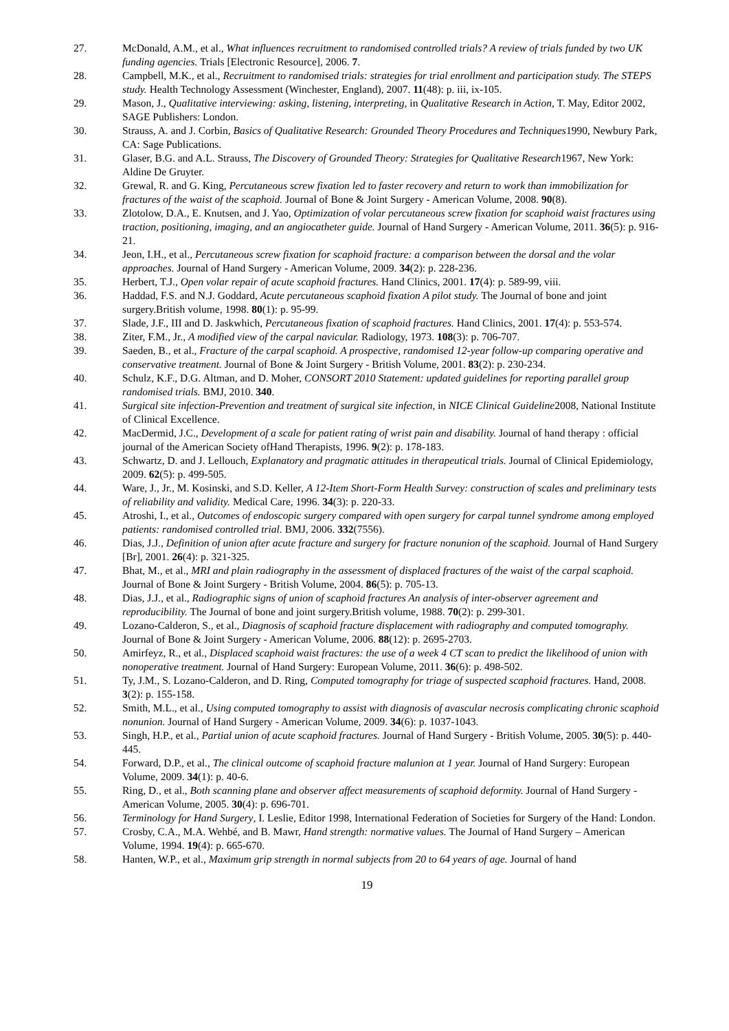27. McDonald, A.M., et al., What influences recruitment to randomised controlled trials? A review of trials funded by two UK funding agencies. Trials [Electronic Resource], 2006. 7.
28. Campbell, M.K., et al., Recruitment to randomised trials: strategies for trial enrollment and participation study. The STEPS study. Health Technology Assessment (Winchester, England), 2007. 11(48): p. iii, ix-105.
29. Mason, J., Qualitative interviewing: asking, listening, interpreting, in Qualitative Research in Action, T. May, Editor 2002, SAGE Publishers: London.
30. Strauss, A. and J. Corbin, Basics of Qualitative Research: Grounded Theory Procedures and Techniques1990, Newbury Park, CA: Sage Publications.
31. Glaser, B.G. and A.L. Strauss, The Discovery of Grounded Theory: Strategies for Qualitative Research1967, New York: Aldine De Gruyter.
32. Grewal, R. and G. King, Percutaneous screw fixation led to faster recovery and return to work than immobilization for fractures of the waist of the scaphoid. Journal of Bone & Joint Surgery - American Volume, 2008. 90(8).
33. Zlotolow, D.A., E. Knutsen, and J. Yao, Optimization of volar percutaneous screw fixation for scaphoid waist fractures using traction, positioning, imaging, and an angiocatheter guide. Journal of Hand Surgery - American Volume, 2011. 36(5): p. 916-21.
34. Jeon, I.H., et al., Percutaneous screw fixation for scaphoid fracture: a comparison between the dorsal and the volar approaches. Journal of Hand Surgery - American Volume, 2009. 34(2): p. 228-236.
35. Herbert, T.J., Open volar repair of acute scaphoid fractures. Hand Clinics, 2001. 17(4): p. 589-99, viii.
36. Haddad, F.S. and N.J. Goddard, Acute percutaneous scaphoid fixation A pilot study. The Journal of bone and joint surgery.British volume, 1998. 80(1): p. 95-99.
37. Slade, J.F., III and D. Jaskwhich, Percutaneous fixation of scaphoid fractures. Hand Clinics, 2001. 17(4): p. 553-574.
38. Ziter, F.M., Jr., A modified view of the carpal navicular. Radiology, 1973. 108(3): p. 706-707.
39. Saeden, B., et al., Fracture of the carpal scaphoid. A prospective, randomised 12-year follow-up comparing operative and conservative treatment. Journal of Bone & Joint Surgery - British Volume, 2001. 83(2): p. 230-234.
40. Schulz, K.F., D.G. Altman, and D. Moher, CONSORT 2010 Statement: updated guidelines for reporting parallel group randomised trials. BMJ, 2010. 340.
41. Surgical site infection-Prevention and treatment of surgical site infection, in NICE Clinical Guideline2008, National Institute of Clinical Excellence.
42. MacDermid, J.C., Development of a scale for patient rating of wrist pain and disability. Journal of hand therapy : official journal of the American Society ofHand Therapists, 1996. 9(2): p. 178-183.
43. Schwartz, D. and J. Lellouch, Explanatory and pragmatic attitudes in therapeutical trials. Journal of Clinical Epidemiology, 2009. 62(5): p. 499-505.
44. Ware, J., Jr., M. Kosinski, and S.D. Keller, A 12-Item Short-Form Health Survey: construction of scales and preliminary tests of reliability and validity. Medical Care, 1996. 34(3): p. 220-33.
45. Atroshi, I., et al., Outcomes of endoscopic surgery compared with open surgery for carpal tunnel syndrome among employed patients: randomised controlled trial. BMJ, 2006. 332(7556).
46. Dias, J.J., Definition of union after acute fracture and surgery for fracture nonunion of the scaphoid. Journal of Hand Surgery [Br], 2001. 26(4): p. 321-325.
47. Bhat, M., et al., MRI and plain radiography in the assessment of displaced fractures of the waist of the carpal scaphoid. Journal of Bone & Joint Surgery - British Volume, 2004. 86(5): p. 705-13.
48. Dias, J.J., et al., Radiographic signs of union of scaphoid fractures An analysis of inter-observer agreement and reproducibility. The Journal of bone and joint surgery.British volume, 1988. 70(2): p. 299-301.
49. Lozano-Calderon, S., et al., Diagnosis of scaphoid fracture displacement with radiography and computed tomography. Journal of Bone & Joint Surgery - American Volume, 2006. 88(12): p. 2695-2703.
50. Amirfeyz, R., et al., Displaced scaphoid waist fractures: the use of a week 4 CT scan to predict the likelihood of union with nonoperative treatment. Journal of Hand Surgery: European Volume, 2011. 36(6): p. 498-502.
51. Ty, J.M., S. Lozano-Calderon, and D. Ring, Computed tomography for triage of suspected scaphoid fractures. Hand, 2008. 3(2): p. 155-158.
52. Smith, M.L., et al., Using computed tomography to assist with diagnosis of avascular necrosis complicating chronic scaphoid nonunion. Journal of Hand Surgery - American Volume, 2009. 34(6): p. 1037-1043.
53. Singh, H.P., et al., Partial union of acute scaphoid fractures. Journal of Hand Surgery - British Volume, 2005. 30(5): p. 440-445.
54. Forward, D.P., et al., The clinical outcome of scaphoid fracture malunion at 1 year. Journal of Hand Surgery: European Volume, 2009. 34(1): p. 40-6.
55. Ring, D., et al., Both scanning plane and observer affect measurements of scaphoid deformity. Journal of Hand Surgery - American Volume, 2005. 30(4): p. 696-701.
56. Terminology for Hand Surgery, I. Leslie, Editor 1998, International Federation of Societies for Surgery of the Hand: London.
57. Crosby, C.A., M.A. Wehbé, and B. Mawr, Hand strength: normative values. The Journal of Hand Surgery – American Volume, 1994. 19(4): p. 665-670.
58. Hanten, W.P., et al., Maximum grip strength in normal subjects from 20 to 64 years of age. Journal of hand
19